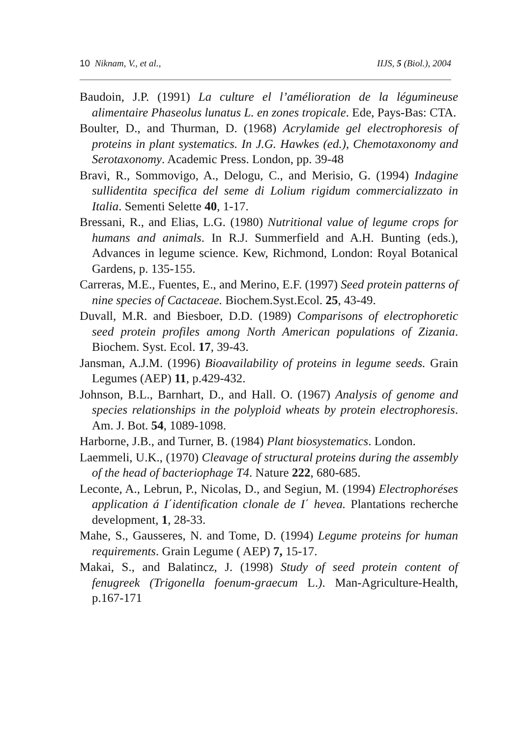10 Niknam, V., et al., IIJS, 5 (Biol.), 2004
Baudoin, J.P. (1991) La culture el l’amélioration de la légumineuse alimentaire Phaseolus lunatus L. en zones tropicale. Ede, Pays-Bas: CTA.
Boulter, D., and Thurman, D. (1968) Acrylamide gel electrophoresis of proteins in plant systematics. In J.G. Hawkes (ed.), Chemotaxonomy and Serotaxonomy. Academic Press. London, pp. 39-48
Bravi, R., Sommovigo, A., Delogu, C., and Merisio, G. (1994) Indagine sullidentita specifica del seme di Lolium rigidum commercializzato in Italia. Sementi Selette 40, 1-17.
Bressani, R., and Elias, L.G. (1980) Nutritional value of legume crops for humans and animals. In R.J. Summerfield and A.H. Bunting (eds.), Advances in legume science. Kew, Richmond, London: Royal Botanical Gardens, p. 135-155.
Carreras, M.E., Fuentes, E., and Merino, E.F. (1997) Seed protein patterns of nine species of Cactaceae. Biochem.Syst.Ecol. 25, 43-49.
Duvall, M.R. and Biesboer, D.D. (1989) Comparisons of electrophoretic seed protein profiles among North American populations of Zizania. Biochem. Syst. Ecol. 17, 39-43.
Jansman, A.J.M. (1996) Bioavailability of proteins in legume seeds. Grain Legumes (AEP) 11, p.429-432.
Johnson, B.L., Barnhart, D., and Hall. O. (1967) Analysis of genome and species relationships in the polyploid wheats by protein electrophoresis. Am. J. Bot. 54, 1089-1098.
Harborne, J.B., and Turner, B. (1984) Plant biosystematics. London.
Laemmeli, U.K., (1970) Cleavage of structural proteins during the assembly of the head of bacteriophage T4. Nature 222, 680-685.
Leconte, A., Lebrun, P., Nicolas, D., and Segiun, M. (1994) Electrophoréses application á I΄identification clonale de I΄ hevea. Plantations recherche development, 1, 28-33.
Mahe, S., Gausseres, N. and Tome, D. (1994) Legume proteins for human requirements. Grain Legume ( AEP) 7, 15-17.
Makai, S., and Balatincz, J. (1998) Study of seed protein content of fenugreek (Trigonella foenum-graecum L.). Man-Agriculture-Health, p.167-171